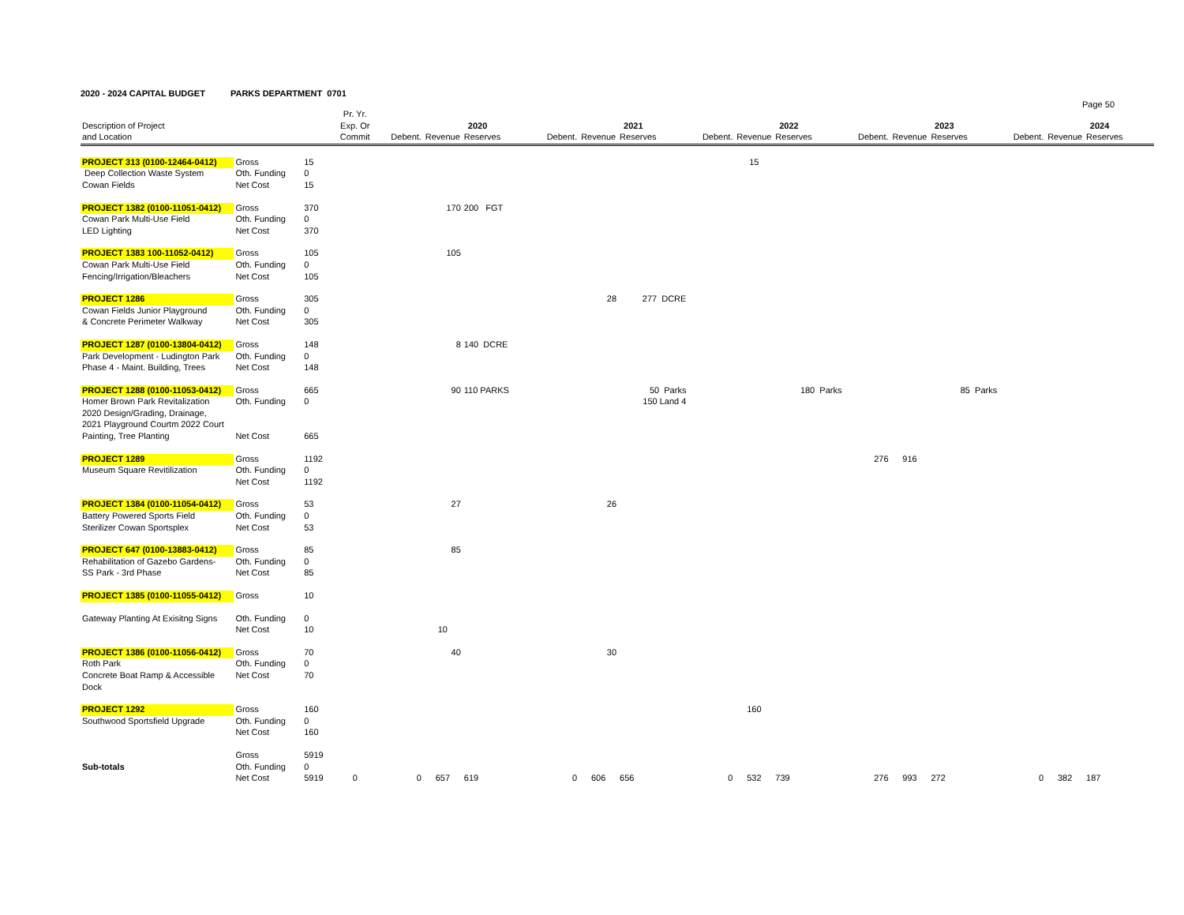2020 - 2024 CAPITAL BUDGET PARKS DEPARTMENT 0701
Page 50
| | | | Pr. Yr. | | | | | | | | | | | | | | | |
| --- | --- | --- | --- | --- | --- | --- | --- | --- | --- | --- | --- | --- | --- | --- | --- | --- | --- | --- |
| Description of Project | | | Exp. Or | | 2020 | | | 2021 | | | 2022 | | | 2023 | | | 2024 | |
| and Location | | | Commit | Debent. | Revenue | Reserves | Debent. | Revenue | Reserves | Debent. | Revenue | Reserves | Debent. | Revenue | Reserves | Debent. | Revenue | Reserves |
| PROJECT 313 (0100-12464-0412) | Gross | 15 | | | | | | | | | 15 | | | | | | | |
| Deep Collection Waste System | Oth. Funding | 0 | | | | | | | | | | | | | | | | |
| Cowan Fields | Net Cost | 15 | | | | | | | | | | | | | | | | |
| PROJECT 1382 (0100-11051-0412) | Gross | 370 | | | 170 | 200 FGT | | | | | | | | | | | | |
| Cowan Park Multi-Use Field | Oth. Funding | 0 | | | | | | | | | | | | | | | | |
| LED Lighting | Net Cost | 370 | | | | | | | | | | | | | | | | |
| PROJECT 1383 100-11052-0412) | Gross | 105 | | | 105 | | | | | | | | | | | | | |
| Cowan Park Multi-Use Field | Oth. Funding | 0 | | | | | | | | | | | | | | | | |
| Fencing/Irrigation/Bleachers | Net Cost | 105 | | | | | | | | | | | | | | | | |
| PROJECT 1286 | Gross | 305 | | | | | | 28 | 277 DCRE | | | | | | | | | |
| Cowan Fields Junior Playground | Oth. Funding | 0 | | | | | | | | | | | | | | | | |
| & Concrete Perimeter Walkway | Net Cost | 305 | | | | | | | | | | | | | | | | |
| PROJECT 1287 (0100-13804-0412) | Gross | 148 | | | 8 | 140 DCRE | | | | | | | | | | | | |
| Park Development - Ludington Park | Oth. Funding | 0 | | | | | | | | | | | | | | | | |
| Phase 4 - Maint. Building, Trees | Net Cost | 148 | | | | | | | | | | | | | | | | |
| PROJECT 1288 (0100-11053-0412) | Gross | 665 | | | 90 | 110 PARKS | | | 50 Parks | | | 180 Parks | | | 85 Parks | | | |
| Homer Brown Park Revitalization | Oth. Funding | 0 | | | | | | | 150 Land 4 | | | | | | | | | |
| 2020 Design/Grading, Drainage, | | | | | | | | | | | | | | | | | | |
| 2021 Playground Courtm 2022 Court | | | | | | | | | | | | | | | | | | |
| Painting, Tree Planting | Net Cost | 665 | | | | | | | | | | | | | | | | |
| PROJECT 1289 | Gross | 1192 | | | | | | | | | | | 276 | 916 | | | | |
| Museum Square Revitilization | Oth. Funding | 0 | | | | | | | | | | | | | | | | |
| | Net Cost | 1192 | | | | | | | | | | | | | | | | |
| PROJECT 1384 (0100-11054-0412) | Gross | 53 | | | 27 | | | 26 | | | | | | | | | | |
| Battery Powered Sports Field | Oth. Funding | 0 | | | | | | | | | | | | | | | | |
| Sterilizer Cowan Sportsplex | Net Cost | 53 | | | | | | | | | | | | | | | | |
| PROJECT 647 (0100-13883-0412) | Gross | 85 | | | 85 | | | | | | | | | | | | | |
| Rehabilitation of Gazebo Gardens- | Oth. Funding | 0 | | | | | | | | | | | | | | | | |
| SS Park - 3rd Phase | Net Cost | 85 | | | | | | | | | | | | | | | | |
| PROJECT 1385 (0100-11055-0412) | Gross | 10 | | | | | | | | | | | | | | | | |
| Gateway Planting At Exisitng Signs | Oth. Funding | 0 | | | | | | | | | | | | | | | | |
| | Net Cost | 10 | | | 10 | | | | | | | | | | | | | |
| PROJECT 1386 (0100-11056-0412) | Gross | 70 | | | 40 | | | 30 | | | | | | | | | | |
| Roth Park | Oth. Funding | 0 | | | | | | | | | | | | | | | | |
| Concrete Boat Ramp & Accessible | Net Cost | 70 | | | | | | | | | | | | | | | | |
| Dock | | | | | | | | | | | | | | | | | | |
| PROJECT 1292 | Gross | 160 | | | | | | | | | 160 | | | | | | | |
| Southwood Sportsfield Upgrade | Oth. Funding | 0 | | | | | | | | | | | | | | | | |
| | Net Cost | 160 | | | | | | | | | | | | | | | | |
| | Gross | 5919 | | | | | | | | | | | | | | | | |
| Sub-totals | Oth. Funding | 0 | | | | | | | | | | | | | | | | |
| | Net Cost | 5919 | 0 | 0 | 657 | 619 | 0 | 606 | 656 | 0 | 532 | 739 | 276 | 993 | 272 | 0 | 382 | 187 |